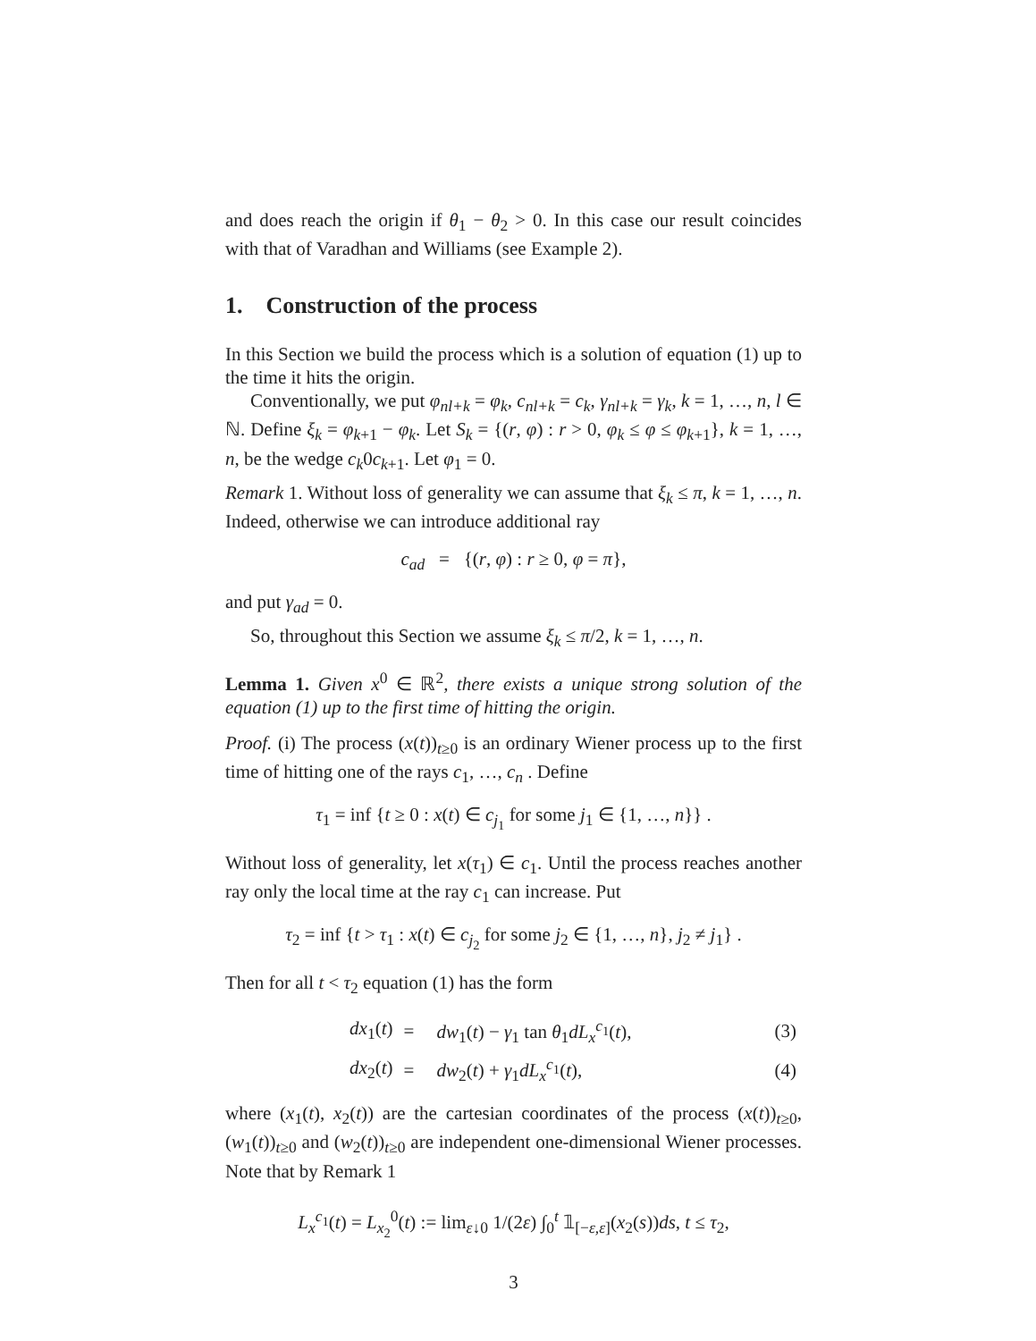and does reach the origin if θ<sub>1</sub> − θ<sub>2</sub> > 0. In this case our result coincides with that of Varadhan and Williams (see Example 2).
1. Construction of the process
In this Section we build the process which is a solution of equation (1) up to the time it hits the origin.
Conventionally, we put φ<sub>nl+k</sub> = φ<sub>k</sub>, c<sub>nl+k</sub> = c<sub>k</sub>, γ<sub>nl+k</sub> = γ<sub>k</sub>, k = 1, …, n, l ∈ ℕ. Define ξ<sub>k</sub> = φ<sub>k+1</sub> − φ<sub>k</sub>. Let S<sub>k</sub> = {(r, φ) : r > 0, φ<sub>k</sub> ≤ φ ≤ φ<sub>k+1</sub>}, k = 1, …, n, be the wedge c<sub>k</sub>0c<sub>k+1</sub>. Let φ<sub>1</sub> = 0.
Remark 1. Without loss of generality we can assume that ξ<sub>k</sub> ≤ π, k = 1, …, n. Indeed, otherwise we can introduce additional ray
c<sub>ad</sub> = {(r, φ) : r ≥ 0, φ = π},
and put γ<sub>ad</sub> = 0.
So, throughout this Section we assume ξ<sub>k</sub> ≤ π/2, k = 1, …, n.
Lemma 1. Given x<sup>0</sup> ∈ ℝ<sup>2</sup>, there exists a unique strong solution of the equation (1) up to the first time of hitting the origin.
Proof. (i) The process (x(t))<sub>t≥0</sub> is an ordinary Wiener process up to the first time of hitting one of the rays c<sub>1</sub>, …, c<sub>n</sub> . Define
τ<sub>1</sub> = inf {t ≥ 0 : x(t) ∈ c<sub>j<sub>1</sub></sub> for some j<sub>1</sub> ∈ {1, …, n}} .
Without loss of generality, let x(τ<sub>1</sub>) ∈ c<sub>1</sub>. Until the process reaches another ray only the local time at the ray c<sub>1</sub> can increase. Put
τ<sub>2</sub> = inf {t > τ<sub>1</sub> : x(t) ∈ c<sub>j<sub>2</sub></sub> for some j<sub>2</sub> ∈ {1, …, n}, j<sub>2</sub> ≠ j<sub>1</sub>} .
Then for all t < τ<sub>2</sub> equation (1) has the form
| dx<sub>1</sub>( t ) | = | dw<sub>1</sub>( t ) − γ<sub>1</sub> tan θ<sub>1</sub> dL<sub>x</sub><sup>c<sub>1</sub></sup>( t ), | (3) |
| dx<sub>2</sub>( t ) | = | dw<sub>2</sub>( t ) + γ<sub>1</sub> dL<sub>x</sub><sup>c<sub>1</sub></sup>( t ), | (4) |
where (x<sub>1</sub>(t), x<sub>2</sub>(t)) are the cartesian coordinates of the process (x(t))<sub>t≥0</sub>, (w<sub>1</sub>(t))<sub>t≥0</sub> and (w<sub>2</sub>(t))<sub>t≥0</sub> are independent one-dimensional Wiener processes. Note that by Remark 1
L<sub>x</sub><sup>c<sub>1</sub></sup>(t) = L<sub>x<sub>2</sub></sub><sup>0</sup>(t) := lim<sub>ε↓0</sub> 1/(2ε) ∫<sub>0</sub><sup>t</sup> 𝟙<sub>[−ε,ε]</sub>(x<sub>2</sub>(s))ds, t ≤ τ<sub>2</sub>,
3